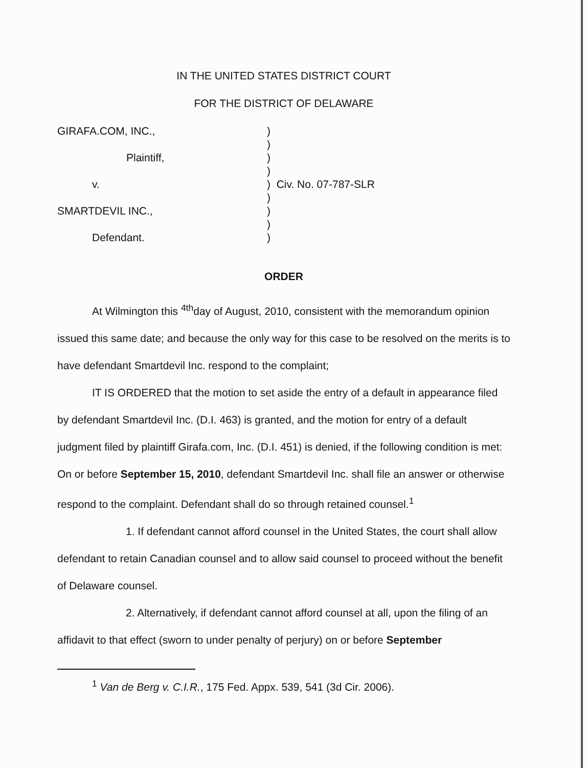IN THE UNITED STATES DISTRICT COURT
FOR THE DISTRICT OF DELAWARE
| GIRAFA.COM, INC., | ) |
| | ) |
| Plaintiff, | ) |
| | ) |
| v. | ) Civ. No. 07-787-SLR |
| | ) |
| SMARTDEVIL INC., | ) |
| | ) |
| Defendant. | ) |
ORDER
At Wilmington this <sup>4th</sup>day of August, 2010, consistent with the memorandum opinion issued this same date; and because the only way for this case to be resolved on the merits is to have defendant Smartdevil Inc. respond to the complaint;
IT IS ORDERED that the motion to set aside the entry of a default in appearance filed by defendant Smartdevil Inc. (D.I. 463) is granted, and the motion for entry of a default judgment filed by plaintiff Girafa.com, Inc. (D.I. 451) is denied, if the following condition is met: On or before September 15, 2010, defendant Smartdevil Inc. shall file an answer or otherwise respond to the complaint. Defendant shall do so through retained counsel.<sup>1</sup>
1. If defendant cannot afford counsel in the United States, the court shall allow defendant to retain Canadian counsel and to allow said counsel to proceed without the benefit of Delaware counsel.
2. Alternatively, if defendant cannot afford counsel at all, upon the filing of an affidavit to that effect (sworn to under penalty of perjury) on or before September
<sup>1</sup> Van de Berg v. C.I.R., 175 Fed. Appx. 539, 541 (3d Cir. 2006).